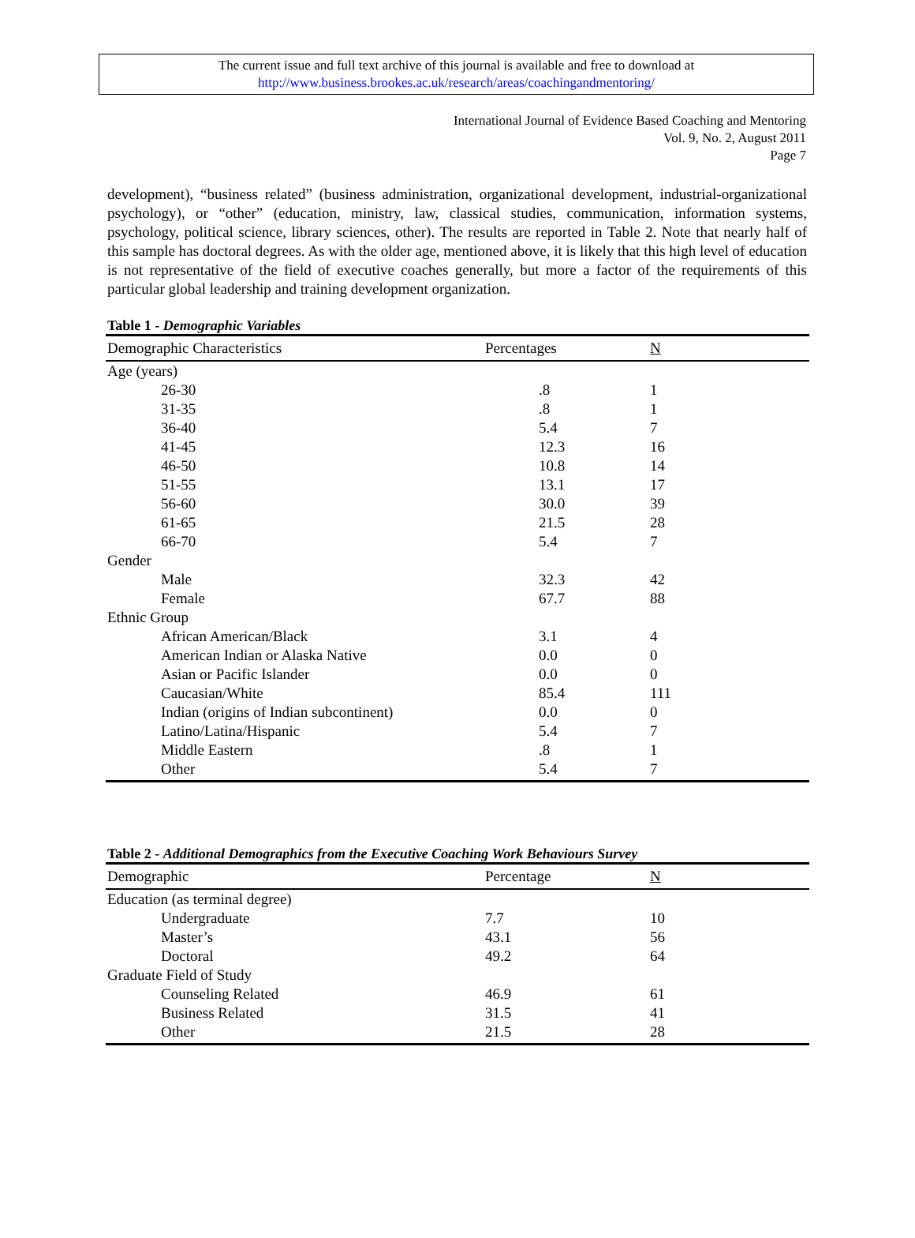The current issue and full text archive of this journal is available and free to download at
http://www.business.brookes.ac.uk/research/areas/coachingandmentoring/
International Journal of Evidence Based Coaching and Mentoring
Vol. 9, No. 2, August 2011
Page 7
development), “business related” (business administration, organizational development, industrial-organizational psychology), or “other” (education, ministry, law, classical studies, communication, information systems, psychology, political science, library sciences, other). The results are reported in Table 2. Note that nearly half of this sample has doctoral degrees. As with the older age, mentioned above, it is likely that this high level of education is not representative of the field of executive coaches generally, but more a factor of the requirements of this particular global leadership and training development organization.
Table 1 - Demographic Variables
| Demographic Characteristics | Percentages | N |
| --- | --- | --- |
| Age (years) | | |
| 26-30 | .8 | 1 |
| 31-35 | .8 | 1 |
| 36-40 | 5.4 | 7 |
| 41-45 | 12.3 | 16 |
| 46-50 | 10.8 | 14 |
| 51-55 | 13.1 | 17 |
| 56-60 | 30.0 | 39 |
| 61-65 | 21.5 | 28 |
| 66-70 | 5.4 | 7 |
| Gender | | |
| Male | 32.3 | 42 |
| Female | 67.7 | 88 |
| Ethnic Group | | |
| African American/Black | 3.1 | 4 |
| American Indian or Alaska Native | 0.0 | 0 |
| Asian or Pacific Islander | 0.0 | 0 |
| Caucasian/White | 85.4 | 111 |
| Indian (origins of Indian subcontinent) | 0.0 | 0 |
| Latino/Latina/Hispanic | 5.4 | 7 |
| Middle Eastern | .8 | 1 |
| Other | 5.4 | 7 |
Table 2 - Additional Demographics from the Executive Coaching Work Behaviours Survey
| Demographic | Percentage | N |
| --- | --- | --- |
| Education (as terminal degree) | | |
| Undergraduate | 7.7 | 10 |
| Master’s | 43.1 | 56 |
| Doctoral | 49.2 | 64 |
| Graduate Field of Study | | |
| Counseling Related | 46.9 | 61 |
| Business Related | 31.5 | 41 |
| Other | 21.5 | 28 |